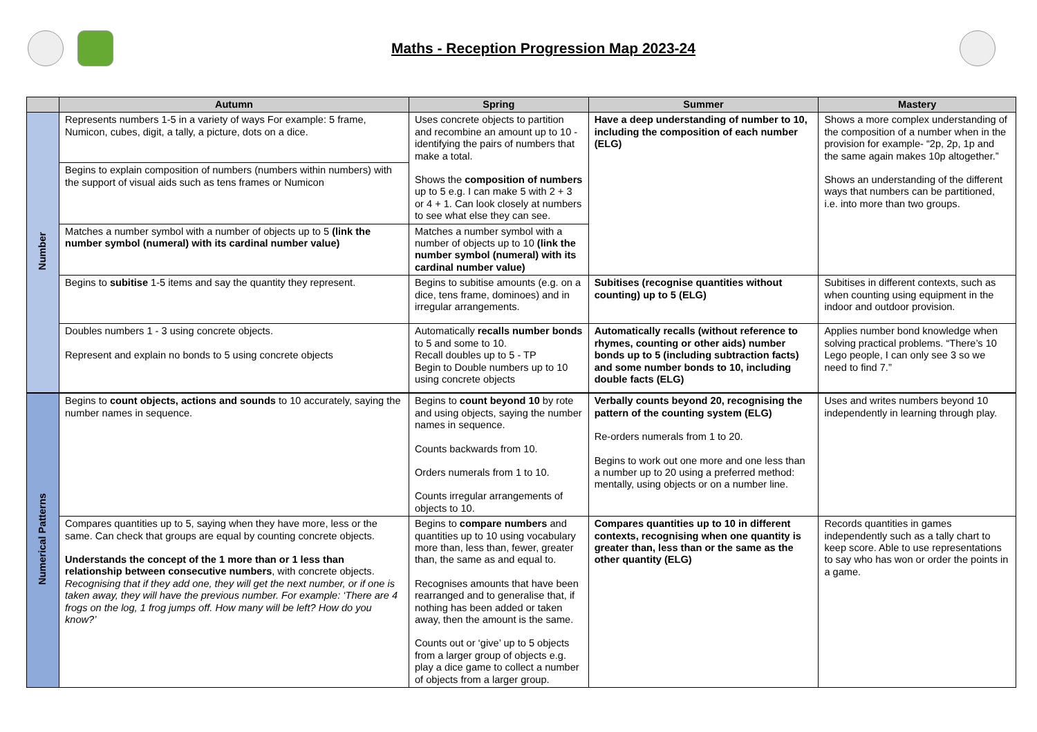Maths - Reception Progression Map 2023-24
| | Autumn | Spring | Summer | Mastery |
| --- | --- | --- | --- | --- |
| Number | Represents numbers 1-5 in a variety of ways For example: 5 frame, Numicon, cubes, digit, a tally, a picture, dots on a dice. | Uses concrete objects to partition and recombine an amount up to 10 - identifying the pairs of numbers that make a total. Shows the composition of numbers up to 5 e.g. I can make 5 with 2 + 3 or 4 + 1. Can look closely at numbers to see what else they can see. | Have a deep understanding of number to 10, including the composition of each number (ELG) | Shows a more complex understanding of the composition of a number when in the provision for example- “2p, 2p, 1p and the same again makes 10p altogether.” Shows an understanding of the different ways that numbers can be partitioned, i.e. into more than two groups. |
| | Begins to explain composition of numbers (numbers within numbers) with the support of visual aids such as tens frames or Numicon | | | |
| | Matches a number symbol with a number of objects up to 5 (link the number symbol (numeral) with its cardinal number value) | Matches a number symbol with a number of objects up to 10 (link the number symbol (numeral) with its cardinal number value) | | |
| | Begins to subitise 1-5 items and say the quantity they represent. | Begins to subitise amounts (e.g. on a dice, tens frame, dominoes) and in irregular arrangements. | Subitises (recognise quantities without counting) up to 5 (ELG) | Subitises in different contexts, such as when counting using equipment in the indoor and outdoor provision. |
| | Doubles numbers 1 - 3 using concrete objects. Represent and explain no bonds to 5 using concrete objects | Automatically recalls number bonds to 5 and some to 10. Recall doubles up to 5 - TP Begin to Double numbers up to 10 using concrete objects | Automatically recalls (without reference to rhymes, counting or other aids) number bonds up to 5 (including subtraction facts) and some number bonds to 10, including double facts (ELG) | Applies number bond knowledge when solving practical problems. “There’s 10 Lego people, I can only see 3 so we need to find 7.” |
| Numerical Patterns | Begins to count objects, actions and sounds to 10 accurately, saying the number names in sequence. | Begins to count beyond 10 by rote and using objects, saying the number names in sequence. Counts backwards from 10. Orders numerals from 1 to 10. Counts irregular arrangements of objects to 10. | Verbally counts beyond 20, recognising the pattern of the counting system (ELG) Re-orders numerals from 1 to 20. Begins to work out one more and one less than a number up to 20 using a preferred method: mentally, using objects or on a number line. | Uses and writes numbers beyond 10 independently in learning through play. |
| | Compares quantities up to 5, saying when they have more, less or the same. Can check that groups are equal by counting concrete objects. Understands the concept of the 1 more than or 1 less than relationship between consecutive numbers , with concrete objects. Recognising that if they add one, they will get the next number, or if one is taken away, they will have the previous number. For example: ‘There are 4 frogs on the log, 1 frog jumps off. How many will be left? How do you know?’ | Begins to compare numbers and quantities up to 10 using vocabulary more than, less than, fewer, greater than, the same as and equal to. Recognises amounts that have been rearranged and to generalise that, if nothing has been added or taken away, then the amount is the same. Counts out or ‘give’ up to 5 objects from a larger group of objects e.g. play a dice game to collect a number of objects from a larger group. | Compares quantities up to 10 in different contexts, recognising when one quantity is greater than, less than or the same as the other quantity (ELG) | Records quantities in games independently such as a tally chart to keep score. Able to use representations to say who has won or order the points in a game. |